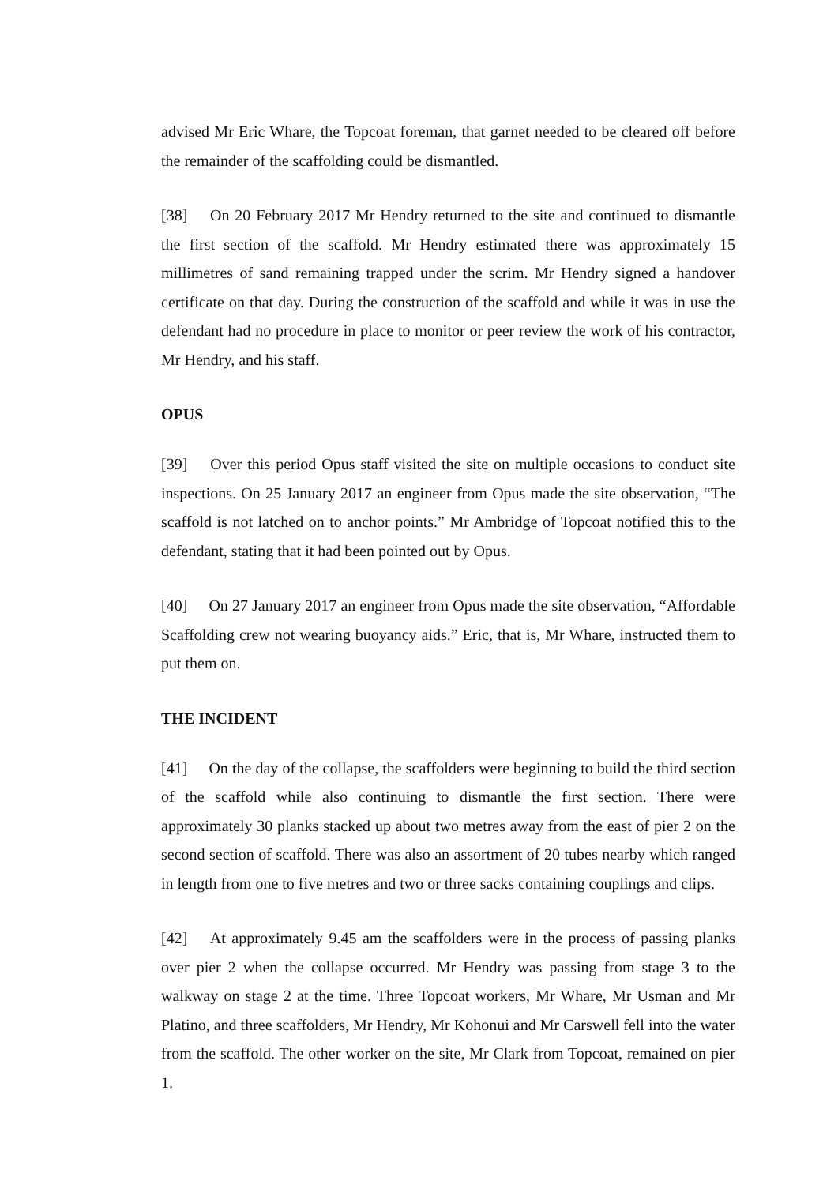advised Mr Eric Whare, the Topcoat foreman, that garnet needed to be cleared off before the remainder of the scaffolding could be dismantled.
[38] On 20 February 2017 Mr Hendry returned to the site and continued to dismantle the first section of the scaffold. Mr Hendry estimated there was approximately 15 millimetres of sand remaining trapped under the scrim. Mr Hendry signed a handover certificate on that day. During the construction of the scaffold and while it was in use the defendant had no procedure in place to monitor or peer review the work of his contractor, Mr Hendry, and his staff.
OPUS
[39] Over this period Opus staff visited the site on multiple occasions to conduct site inspections. On 25 January 2017 an engineer from Opus made the site observation, “The scaffold is not latched on to anchor points.” Mr Ambridge of Topcoat notified this to the defendant, stating that it had been pointed out by Opus.
[40] On 27 January 2017 an engineer from Opus made the site observation, “Affordable Scaffolding crew not wearing buoyancy aids.” Eric, that is, Mr Whare, instructed them to put them on.
THE INCIDENT
[41] On the day of the collapse, the scaffolders were beginning to build the third section of the scaffold while also continuing to dismantle the first section. There were approximately 30 planks stacked up about two metres away from the east of pier 2 on the second section of scaffold. There was also an assortment of 20 tubes nearby which ranged in length from one to five metres and two or three sacks containing couplings and clips.
[42] At approximately 9.45 am the scaffolders were in the process of passing planks over pier 2 when the collapse occurred. Mr Hendry was passing from stage 3 to the walkway on stage 2 at the time. Three Topcoat workers, Mr Whare, Mr Usman and Mr Platino, and three scaffolders, Mr Hendry, Mr Kohonui and Mr Carswell fell into the water from the scaffold. The other worker on the site, Mr Clark from Topcoat, remained on pier 1.